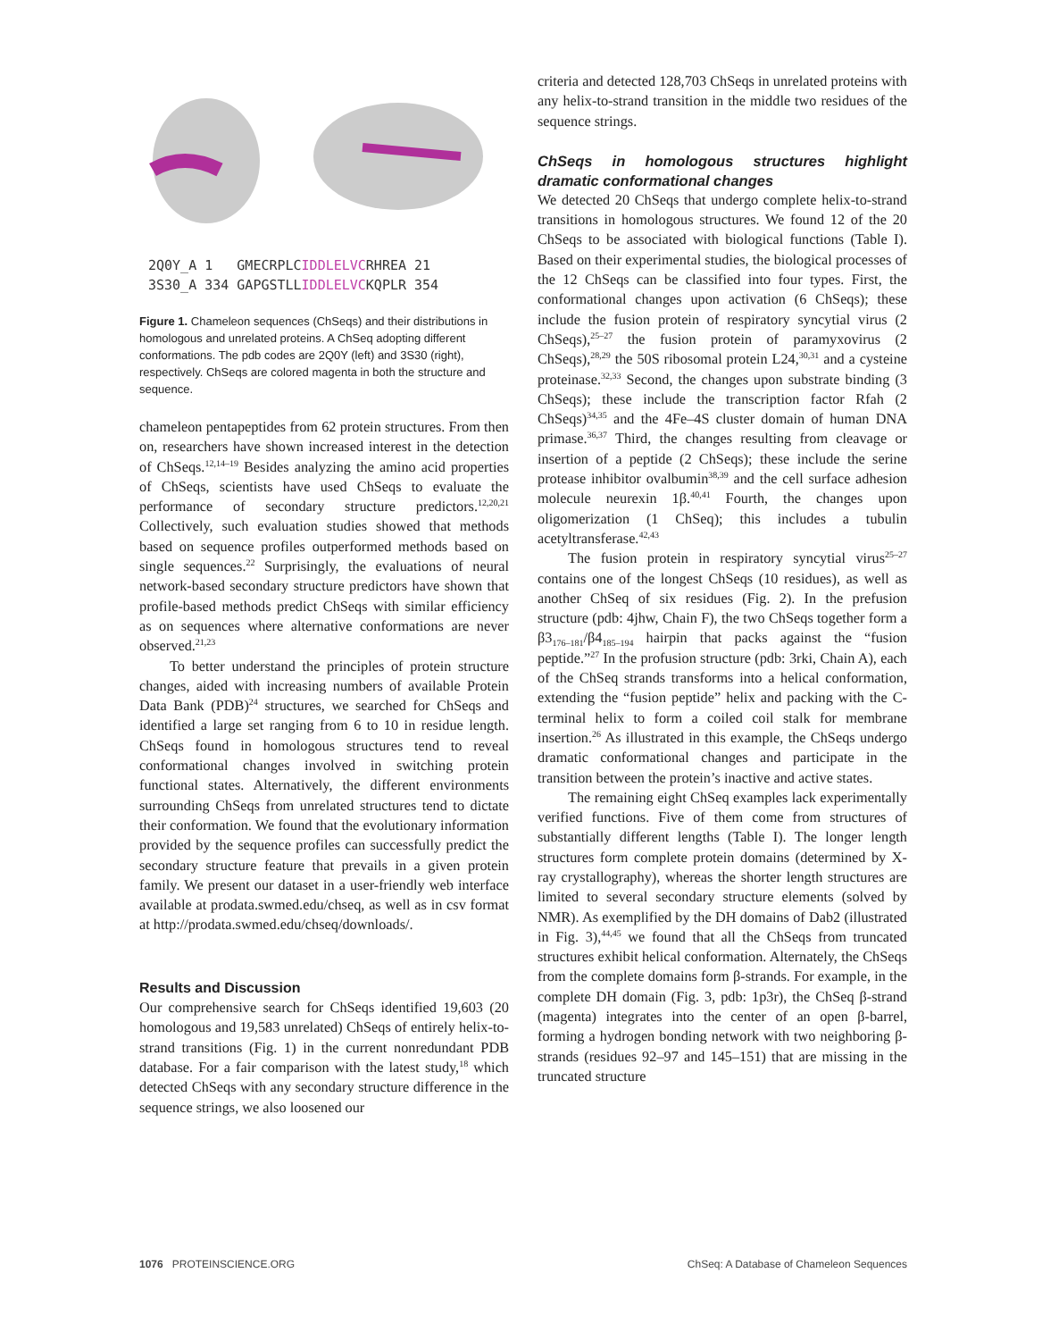2Q0Y_A 1 GMECRPLCIDDLELVCRHREA 21 3S30_A 334 GAPGSTLLIDDLELVCKQPLR 354
Figure 1. Chameleon sequences (ChSeqs) and their distributions in homologous and unrelated proteins. A ChSeq adopting different conformations. The pdb codes are 2Q0Y (left) and 3S30 (right), respectively. ChSeqs are colored magenta in both the structure and sequence.
chameleon pentapeptides from 62 protein structures. From then on, researchers have shown increased interest in the detection of ChSeqs.<sup>12,14–19</sup> Besides analyzing the amino acid properties of ChSeqs, scientists have used ChSeqs to evaluate the performance of secondary structure predictors.<sup>12,20,21</sup> Collectively, such evaluation studies showed that methods based on sequence profiles outperformed methods based on single sequences.<sup>22</sup> Surprisingly, the evaluations of neural network-based secondary structure predictors have shown that profile-based methods predict ChSeqs with similar efficiency as on sequences where alternative conformations are never observed.<sup>21,23</sup>
To better understand the principles of protein structure changes, aided with increasing numbers of available Protein Data Bank (PDB)<sup>24</sup> structures, we searched for ChSeqs and identified a large set ranging from 6 to 10 in residue length. ChSeqs found in homologous structures tend to reveal conformational changes involved in switching protein functional states. Alternatively, the different environments surrounding ChSeqs from unrelated structures tend to dictate their conformation. We found that the evolutionary information provided by the sequence profiles can successfully predict the secondary structure feature that prevails in a given protein family. We present our dataset in a user-friendly web interface available at prodata.swmed.edu/chseq, as well as in csv format at http://prodata.swmed.edu/chseq/downloads/.
Results and Discussion
Our comprehensive search for ChSeqs identified 19,603 (20 homologous and 19,583 unrelated) ChSeqs of entirely helix-to-strand transitions (Fig. 1) in the current nonredundant PDB database. For a fair comparison with the latest study,<sup>18</sup> which detected ChSeqs with any secondary structure difference in the sequence strings, we also loosened our
criteria and detected 128,703 ChSeqs in unrelated proteins with any helix-to-strand transition in the middle two residues of the sequence strings.
ChSeqs in homologous structures highlight dramatic conformational changes
We detected 20 ChSeqs that undergo complete helix-to-strand transitions in homologous structures. We found 12 of the 20 ChSeqs to be associated with biological functions (Table I). Based on their experimental studies, the biological processes of the 12 ChSeqs can be classified into four types. First, the conformational changes upon activation (6 ChSeqs); these include the fusion protein of respiratory syncytial virus (2 ChSeqs),<sup>25–27</sup> the fusion protein of paramyxovirus (2 ChSeqs),<sup>28,29</sup> the 50S ribosomal protein L24,<sup>30,31</sup> and a cysteine proteinase.<sup>32,33</sup> Second, the changes upon substrate binding (3 ChSeqs); these include the transcription factor Rfah (2 ChSeqs)<sup>34,35</sup> and the 4Fe–4S cluster domain of human DNA primase.<sup>36,37</sup> Third, the changes resulting from cleavage or insertion of a peptide (2 ChSeqs); these include the serine protease inhibitor ovalbumin<sup>38,39</sup> and the cell surface adhesion molecule neurexin 1β.<sup>40,41</sup> Fourth, the changes upon oligomerization (1 ChSeq); this includes a tubulin acetyltransferase.<sup>42,43</sup>
The fusion protein in respiratory syncytial virus<sup>25–27</sup> contains one of the longest ChSeqs (10 residues), as well as another ChSeq of six residues (Fig. 2). In the prefusion structure (pdb: 4jhw, Chain F), the two ChSeqs together form a β3<sub>176–181</sub>/β4<sub>185–194</sub> hairpin that packs against the “fusion peptide.”<sup>27</sup> In the profusion structure (pdb: 3rki, Chain A), each of the ChSeq strands transforms into a helical conformation, extending the “fusion peptide” helix and packing with the C-terminal helix to form a coiled coil stalk for membrane insertion.<sup>26</sup> As illustrated in this example, the ChSeqs undergo dramatic conformational changes and participate in the transition between the protein’s inactive and active states.
The remaining eight ChSeq examples lack experimentally verified functions. Five of them come from structures of substantially different lengths (Table I). The longer length structures form complete protein domains (determined by X-ray crystallography), whereas the shorter length structures are limited to several secondary structure elements (solved by NMR). As exemplified by the DH domains of Dab2 (illustrated in Fig. 3),<sup>44,45</sup> we found that all the ChSeqs from truncated structures exhibit helical conformation. Alternately, the ChSeqs from the complete domains form β-strands. For example, in the complete DH domain (Fig. 3, pdb: 1p3r), the ChSeq β-strand (magenta) integrates into the center of an open β-barrel, forming a hydrogen bonding network with two neighboring β-strands (residues 92–97 and 145–151) that are missing in the truncated structure
1076 PROTEINSCIENCE.ORG ChSeq: A Database of Chameleon Sequences